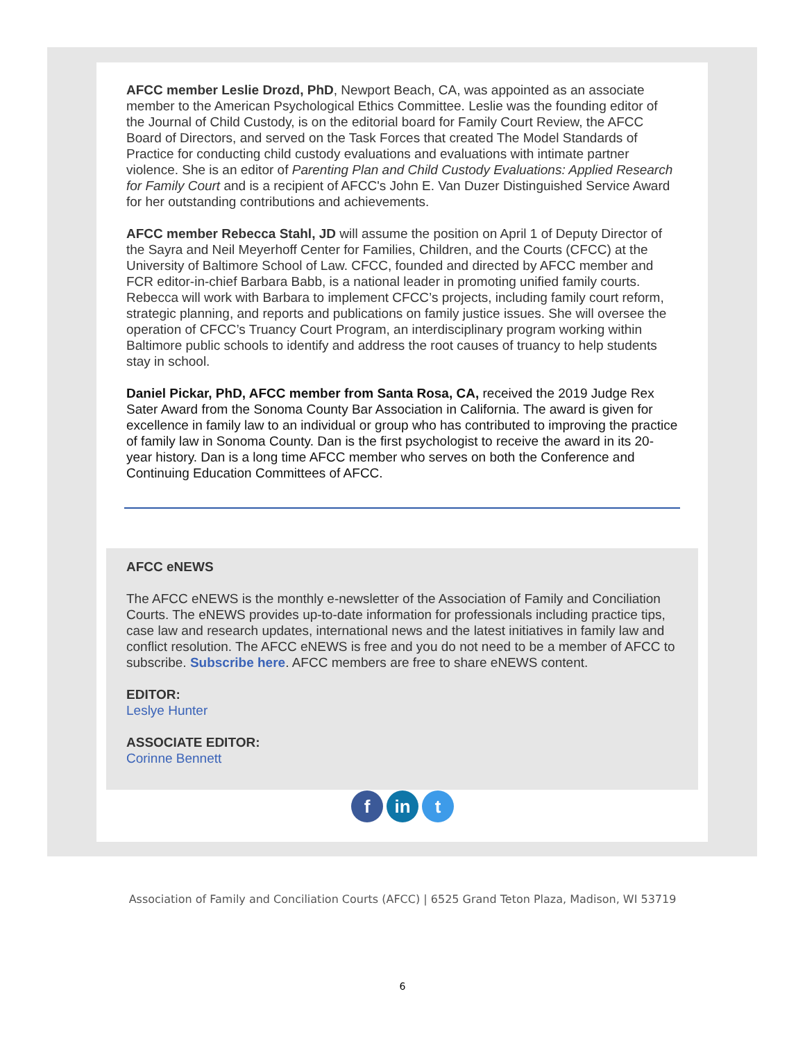AFCC member Leslie Drozd, PhD, Newport Beach, CA, was appointed as an associate member to the American Psychological Ethics Committee. Leslie was the founding editor of the Journal of Child Custody, is on the editorial board for Family Court Review, the AFCC Board of Directors, and served on the Task Forces that created The Model Standards of Practice for conducting child custody evaluations and evaluations with intimate partner violence. She is an editor of Parenting Plan and Child Custody Evaluations: Applied Research for Family Court and is a recipient of AFCC's John E. Van Duzer Distinguished Service Award for her outstanding contributions and achievements.
AFCC member Rebecca Stahl, JD will assume the position on April 1 of Deputy Director of the Sayra and Neil Meyerhoff Center for Families, Children, and the Courts (CFCC) at the University of Baltimore School of Law. CFCC, founded and directed by AFCC member and FCR editor-in-chief Barbara Babb, is a national leader in promoting unified family courts. Rebecca will work with Barbara to implement CFCC’s projects, including family court reform, strategic planning, and reports and publications on family justice issues. She will oversee the operation of CFCC’s Truancy Court Program, an interdisciplinary program working within Baltimore public schools to identify and address the root causes of truancy to help students stay in school.
Daniel Pickar, PhD, AFCC member from Santa Rosa, CA, received the 2019 Judge Rex Sater Award from the Sonoma County Bar Association in California. The award is given for excellence in family law to an individual or group who has contributed to improving the practice of family law in Sonoma County. Dan is the first psychologist to receive the award in its 20-year history. Dan is a long time AFCC member who serves on both the Conference and Continuing Education Committees of AFCC.
AFCC eNEWS
The AFCC eNEWS is the monthly e-newsletter of the Association of Family and Conciliation Courts. The eNEWS provides up-to-date information for professionals including practice tips, case law and research updates, international news and the latest initiatives in family law and conflict resolution. The AFCC eNEWS is free and you do not need to be a member of AFCC to subscribe. Subscribe here. AFCC members are free to share eNEWS content.
EDITOR:
Leslye Hunter
ASSOCIATE EDITOR:
Corinne Bennett
f in t
Association of Family and Conciliation Courts (AFCC) | 6525 Grand Teton Plaza, Madison, WI 53719
6